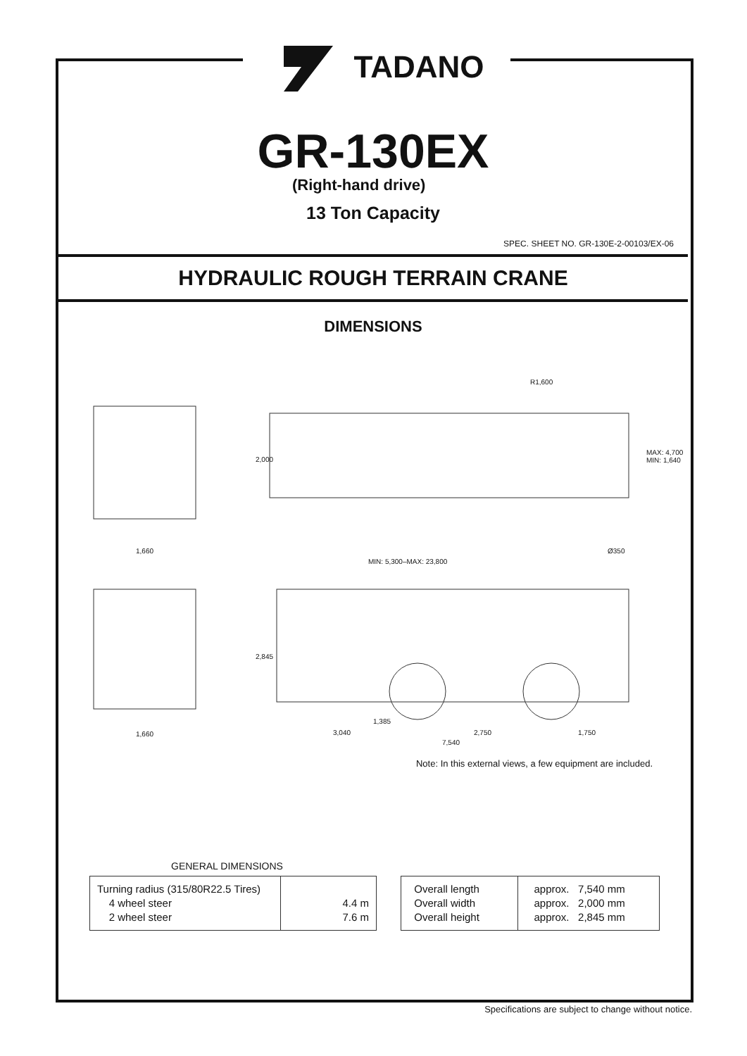TADANO
GR-130EX
(Right-hand drive)
13 Ton Capacity
SPEC. SHEET NO. GR-130E-2-00103/EX-06
HYDRAULIC ROUGH TERRAIN CRANE
DIMENSIONS
1,660
1,660
2,000
R1,600
MAX: 4,700 MIN: 1,640
Ø350
MIN: 5,300–MAX: 23,800
2,845
1,385
3,040 2,750 1,750
7,540
Note: In this external views, a few equipment are included.
GENERAL DIMENSIONS
| Turning radius (315/80R22.5 Tires) 4 wheel steer 2 wheel steer | 4.4 m 7.6 m |
| Overall length Overall width Overall height | approx. 7,540 mm approx. 2,000 mm approx. 2,845 mm |
Specifications are subject to change without notice.